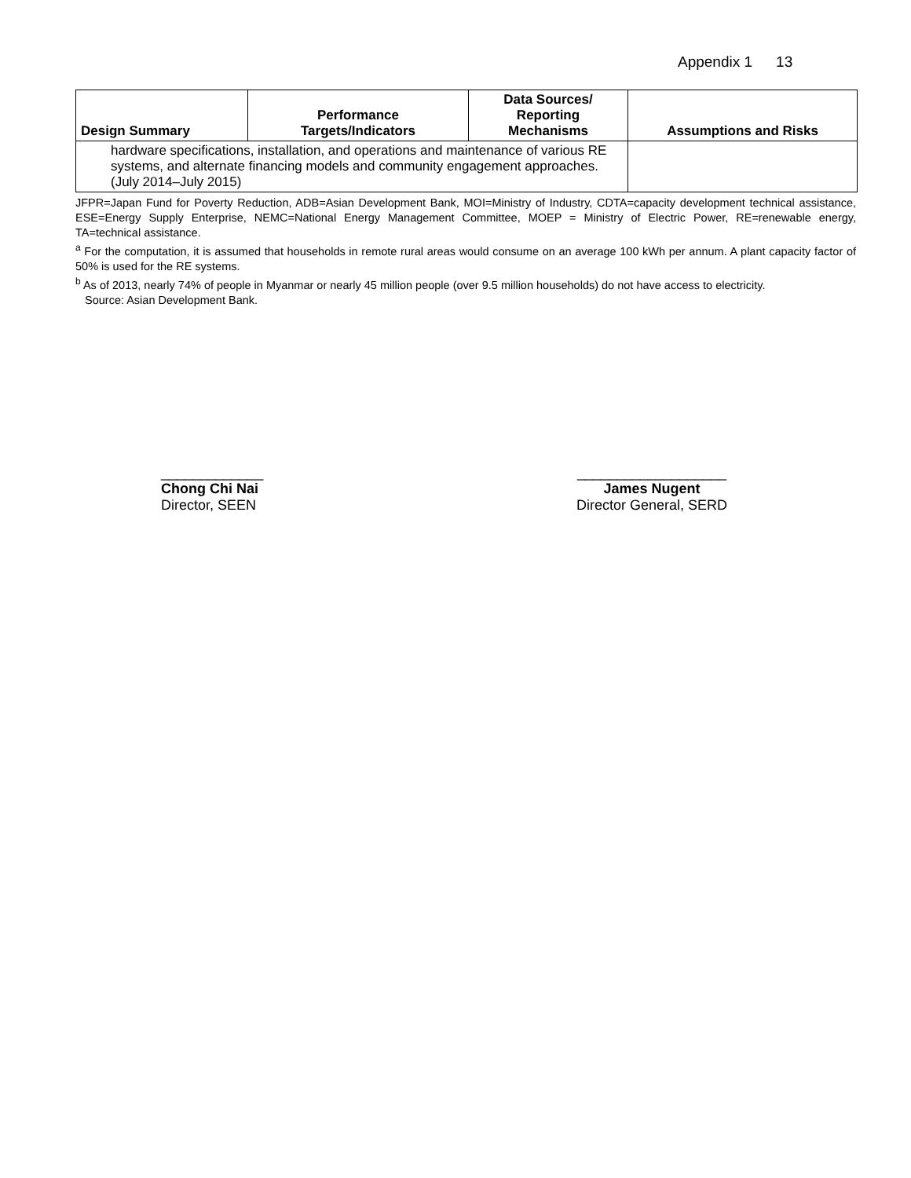Appendix 1 13
| Design Summary | Performance Targets/Indicators | Data Sources/ Reporting Mechanisms | Assumptions and Risks |
| --- | --- | --- | --- |
| hardware specifications, installation, and operations and maintenance of various RE systems, and alternate financing models and community engagement approaches. (July 2014–July 2015) | | | |
JFPR=Japan Fund for Poverty Reduction, ADB=Asian Development Bank, MOI=Ministry of Industry, CDTA=capacity development technical assistance, ESE=Energy Supply Enterprise, NEMC=National Energy Management Committee, MOEP = Ministry of Electric Power, RE=renewable energy, TA=technical assistance.
<sup>a</sup> For the computation, it is assumed that households in remote rural areas would consume on an average 100 kWh per annum. A plant capacity factor of 50% is used for the RE systems.
<sup>b</sup> As of 2013, nearly 74% of people in Myanmar or nearly 45 million people (over 9.5 million households) do not have access to electricity.
Source: Asian Development Bank.
_____________
Chong Chi Nai
Director, SEEN
___________________
James Nugent
Director General, SERD